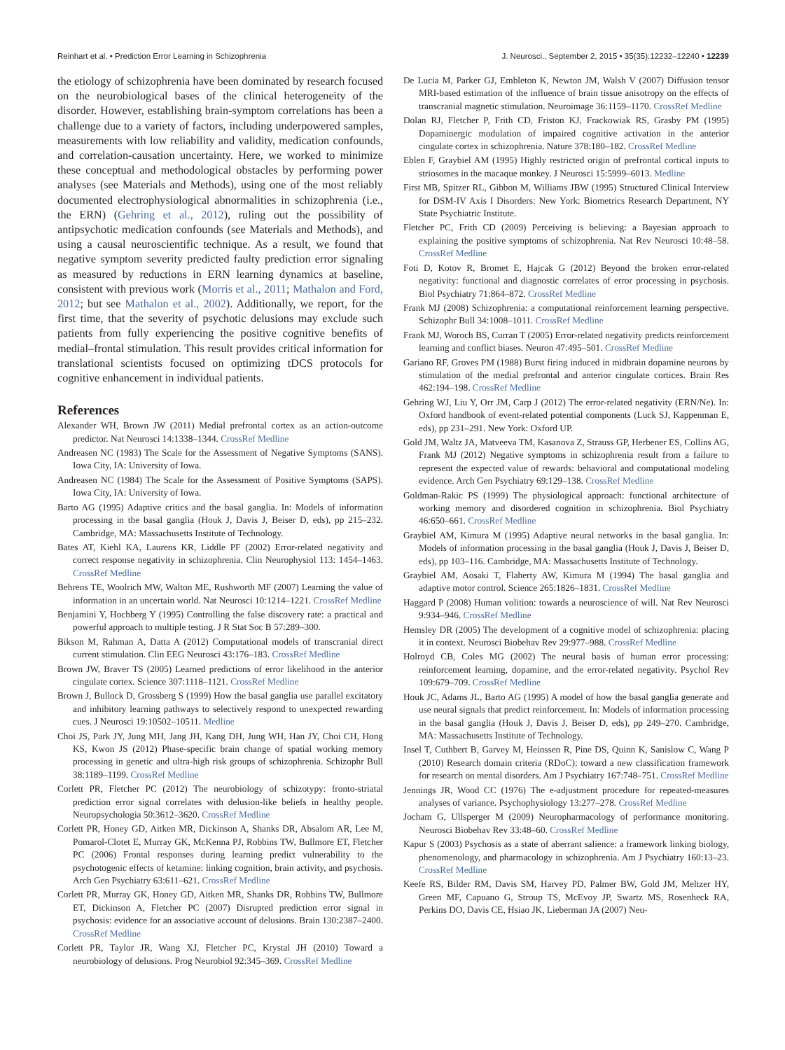Reinhart et al. • Prediction Error Learning in Schizophrenia J. Neurosci., September 2, 2015 • 35(35):12232–12240 • 12239
the etiology of schizophrenia have been dominated by research focused on the neurobiological bases of the clinical heterogeneity of the disorder. However, establishing brain-symptom correlations has been a challenge due to a variety of factors, including underpowered samples, measurements with low reliability and validity, medication confounds, and correlation-causation uncertainty. Here, we worked to minimize these conceptual and methodological obstacles by performing power analyses (see Materials and Methods), using one of the most reliably documented electrophysiological abnormalities in schizophrenia (i.e., the ERN) (Gehring et al., 2012), ruling out the possibility of antipsychotic medication confounds (see Materials and Methods), and using a causal neuroscientific technique. As a result, we found that negative symptom severity predicted faulty prediction error signaling as measured by reductions in ERN learning dynamics at baseline, consistent with previous work (Morris et al., 2011; Mathalon and Ford, 2012; but see Mathalon et al., 2002). Additionally, we report, for the first time, that the severity of psychotic delusions may exclude such patients from fully experiencing the positive cognitive benefits of medial–frontal stimulation. This result provides critical information for translational scientists focused on optimizing tDCS protocols for cognitive enhancement in individual patients.
References
Alexander WH, Brown JW (2011) Medial prefrontal cortex as an action-outcome predictor. Nat Neurosci 14:1338–1344. CrossRef Medline
Andreasen NC (1983) The Scale for the Assessment of Negative Symptoms (SANS). Iowa City, IA: University of Iowa.
Andreasen NC (1984) The Scale for the Assessment of Positive Symptoms (SAPS). Iowa City, IA: University of Iowa.
Barto AG (1995) Adaptive critics and the basal ganglia. In: Models of information processing in the basal ganglia (Houk J, Davis J, Beiser D, eds), pp 215–232. Cambridge, MA: Massachusetts Institute of Technology.
Bates AT, Kiehl KA, Laurens KR, Liddle PF (2002) Error-related negativity and correct response negativity in schizophrenia. Clin Neurophysiol 113: 1454–1463. CrossRef Medline
Behrens TE, Woolrich MW, Walton ME, Rushworth MF (2007) Learning the value of information in an uncertain world. Nat Neurosci 10:1214–1221. CrossRef Medline
Benjamini Y, Hochberg Y (1995) Controlling the false discovery rate: a practical and powerful approach to multiple testing. J R Stat Soc B 57:289–300.
Bikson M, Rahman A, Datta A (2012) Computational models of transcranial direct current stimulation. Clin EEG Neurosci 43:176–183. CrossRef Medline
Brown JW, Braver TS (2005) Learned predictions of error likelihood in the anterior cingulate cortex. Science 307:1118–1121. CrossRef Medline
Brown J, Bullock D, Grossberg S (1999) How the basal ganglia use parallel excitatory and inhibitory learning pathways to selectively respond to unexpected rewarding cues. J Neurosci 19:10502–10511. Medline
Choi JS, Park JY, Jung MH, Jang JH, Kang DH, Jung WH, Han JY, Choi CH, Hong KS, Kwon JS (2012) Phase-specific brain change of spatial working memory processing in genetic and ultra-high risk groups of schizophrenia. Schizophr Bull 38:1189–1199. CrossRef Medline
Corlett PR, Fletcher PC (2012) The neurobiology of schizotypy: fronto-striatal prediction error signal correlates with delusion-like beliefs in healthy people. Neuropsychologia 50:3612–3620. CrossRef Medline
Corlett PR, Honey GD, Aitken MR, Dickinson A, Shanks DR, Absalom AR, Lee M, Pomarol-Clotet E, Murray GK, McKenna PJ, Robbins TW, Bullmore ET, Fletcher PC (2006) Frontal responses during learning predict vulnerability to the psychotogenic effects of ketamine: linking cognition, brain activity, and psychosis. Arch Gen Psychiatry 63:611–621. CrossRef Medline
Corlett PR, Murray GK, Honey GD, Aitken MR, Shanks DR, Robbins TW, Bullmore ET, Dickinson A, Fletcher PC (2007) Disrupted prediction error signal in psychosis: evidence for an associative account of delusions. Brain 130:2387–2400. CrossRef Medline
Corlett PR, Taylor JR, Wang XJ, Fletcher PC, Krystal JH (2010) Toward a neurobiology of delusions. Prog Neurobiol 92:345–369. CrossRef Medline
De Lucia M, Parker GJ, Embleton K, Newton JM, Walsh V (2007) Diffusion tensor MRI-based estimation of the influence of brain tissue anisotropy on the effects of transcranial magnetic stimulation. Neuroimage 36:1159–1170. CrossRef Medline
Dolan RJ, Fletcher P, Frith CD, Friston KJ, Frackowiak RS, Grasby PM (1995) Dopaminergic modulation of impaired cognitive activation in the anterior cingulate cortex in schizophrenia. Nature 378:180–182. CrossRef Medline
Eblen F, Graybiel AM (1995) Highly restricted origin of prefrontal cortical inputs to striosomes in the macaque monkey. J Neurosci 15:5999–6013. Medline
First MB, Spitzer RL, Gibbon M, Williams JBW (1995) Structured Clinical Interview for DSM-IV Axis I Disorders: New York: Biometrics Research Department, NY State Psychiatric Institute.
Fletcher PC, Frith CD (2009) Perceiving is believing: a Bayesian approach to explaining the positive symptoms of schizophrenia. Nat Rev Neurosci 10:48–58. CrossRef Medline
Foti D, Kotov R, Bromet E, Hajcak G (2012) Beyond the broken error-related negativity: functional and diagnostic correlates of error processing in psychosis. Biol Psychiatry 71:864–872. CrossRef Medline
Frank MJ (2008) Schizophrenia: a computational reinforcement learning perspective. Schizophr Bull 34:1008–1011. CrossRef Medline
Frank MJ, Woroch BS, Curran T (2005) Error-related negativity predicts reinforcement learning and conflict biases. Neuron 47:495–501. CrossRef Medline
Gariano RF, Groves PM (1988) Burst firing induced in midbrain dopamine neurons by stimulation of the medial prefrontal and anterior cingulate cortices. Brain Res 462:194–198. CrossRef Medline
Gehring WJ, Liu Y, Orr JM, Carp J (2012) The error-related negativity (ERN/Ne). In: Oxford handbook of event-related potential components (Luck SJ, Kappenman E, eds), pp 231–291. New York: Oxford UP.
Gold JM, Waltz JA, Matveeva TM, Kasanova Z, Strauss GP, Herbener ES, Collins AG, Frank MJ (2012) Negative symptoms in schizophrenia result from a failure to represent the expected value of rewards: behavioral and computational modeling evidence. Arch Gen Psychiatry 69:129–138. CrossRef Medline
Goldman-Rakic PS (1999) The physiological approach: functional architecture of working memory and disordered cognition in schizophrenia. Biol Psychiatry 46:650–661. CrossRef Medline
Graybiel AM, Kimura M (1995) Adaptive neural networks in the basal ganglia. In: Models of information processing in the basal ganglia (Houk J, Davis J, Beiser D, eds), pp 103–116. Cambridge, MA: Massachusetts Institute of Technology.
Graybiel AM, Aosaki T, Flaherty AW, Kimura M (1994) The basal ganglia and adaptive motor control. Science 265:1826–1831. CrossRef Medline
Haggard P (2008) Human volition: towards a neuroscience of will. Nat Rev Neurosci 9:934–946. CrossRef Medline
Hemsley DR (2005) The development of a cognitive model of schizophrenia: placing it in context. Neurosci Biobehav Rev 29:977–988. CrossRef Medline
Holroyd CB, Coles MG (2002) The neural basis of human error processing: reinforcement learning, dopamine, and the error-related negativity. Psychol Rev 109:679–709. CrossRef Medline
Houk JC, Adams JL, Barto AG (1995) A model of how the basal ganglia generate and use neural signals that predict reinforcement. In: Models of information processing in the basal ganglia (Houk J, Davis J, Beiser D, eds), pp 249–270. Cambridge, MA: Massachusetts Institute of Technology.
Insel T, Cuthbert B, Garvey M, Heinssen R, Pine DS, Quinn K, Sanislow C, Wang P (2010) Research domain criteria (RDoC): toward a new classification framework for research on mental disorders. Am J Psychiatry 167:748–751. CrossRef Medline
Jennings JR, Wood CC (1976) The e-adjustment procedure for repeated-measures analyses of variance. Psychophysiology 13:277–278. CrossRef Medline
Jocham G, Ullsperger M (2009) Neuropharmacology of performance monitoring. Neurosci Biobehav Rev 33:48–60. CrossRef Medline
Kapur S (2003) Psychosis as a state of aberrant salience: a framework linking biology, phenomenology, and pharmacology in schizophrenia. Am J Psychiatry 160:13–23. CrossRef Medline
Keefe RS, Bilder RM, Davis SM, Harvey PD, Palmer BW, Gold JM, Meltzer HY, Green MF, Capuano G, Stroup TS, McEvoy JP, Swartz MS, Rosenheck RA, Perkins DO, Davis CE, Hsiao JK, Lieberman JA (2007) Neu-